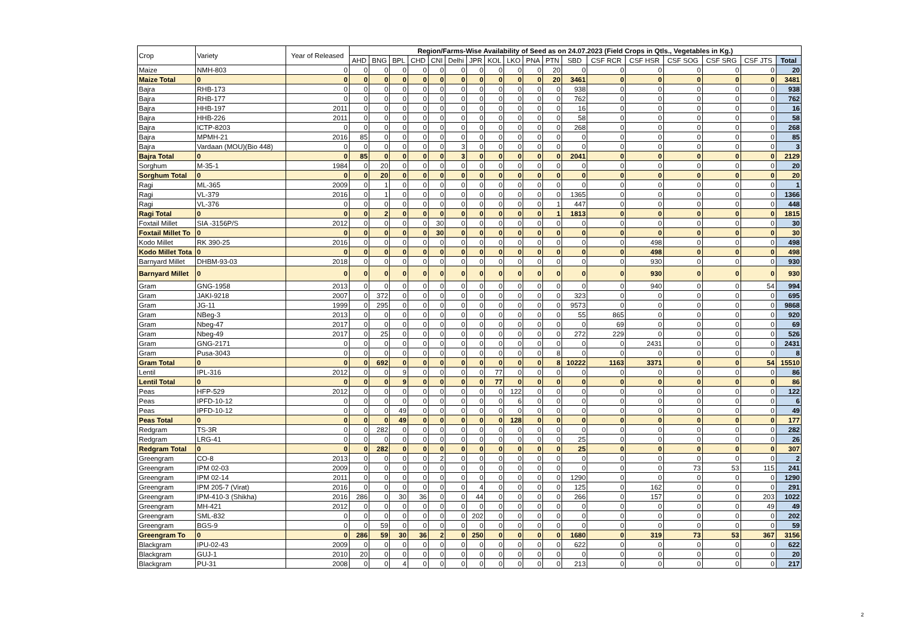| Crop | Variety | Year of Released | Region/Farms-Wise Availability of Seed as on 24.07.2023 (Field Crops in Qtls., Vegetables in Kg.) | | | | | | | | | | | | | | | | | |
| --- | --- | --- | --- | --- | --- | --- | --- | --- | --- | --- | --- | --- | --- | --- | --- | --- | --- | --- | --- | --- |
| | | | AHD | BNG | BPL | CHD | CNI | Delhi | JPR | KOL | LKO | PNA | PTN | SBD | CSF RCR | CSF HSR | CSF SOG | CSF SRG | CSF JTS | Total |
| Maize | NMH-803 | 0 | 0 | 0 | 0 | 0 | 0 | 0 | 0 | 0 | 0 | 0 | 20 | 0 | 0 | 0 | 0 | 0 | 0 | 20 |
| Maize Total | 0 | 0 | 0 | 0 | 0 | 0 | 0 | 0 | 0 | 0 | 0 | 0 | 20 | 3461 | 0 | 0 | 0 | 0 | 0 | 3481 |
| Bajra | RHB-173 | 0 | 0 | 0 | 0 | 0 | 0 | 0 | 0 | 0 | 0 | 0 | 0 | 938 | 0 | 0 | 0 | 0 | 0 | 938 |
| Bajra | RHB-177 | 0 | 0 | 0 | 0 | 0 | 0 | 0 | 0 | 0 | 0 | 0 | 0 | 762 | 0 | 0 | 0 | 0 | 0 | 762 |
| Bajra | HHB-197 | 2011 | 0 | 0 | 0 | 0 | 0 | 0 | 0 | 0 | 0 | 0 | 0 | 16 | 0 | 0 | 0 | 0 | 0 | 16 |
| Bajra | HHB-226 | 2011 | 0 | 0 | 0 | 0 | 0 | 0 | 0 | 0 | 0 | 0 | 0 | 58 | 0 | 0 | 0 | 0 | 0 | 58 |
| Bajra | ICTP-8203 | 0 | 0 | 0 | 0 | 0 | 0 | 0 | 0 | 0 | 0 | 0 | 0 | 268 | 0 | 0 | 0 | 0 | 0 | 268 |
| Bajra | MPMH-21 | 2016 | 85 | 0 | 0 | 0 | 0 | 0 | 0 | 0 | 0 | 0 | 0 | 0 | 0 | 0 | 0 | 0 | 0 | 85 |
| Bajra | Vardaan (MOU)(Bio 448) | 0 | 0 | 0 | 0 | 0 | 0 | 3 | 0 | 0 | 0 | 0 | 0 | 0 | 0 | 0 | 0 | 0 | 0 | 3 |
| Bajra Total | 0 | 0 | 85 | 0 | 0 | 0 | 0 | 3 | 0 | 0 | 0 | 0 | 0 | 2041 | 0 | 0 | 0 | 0 | 0 | 2129 |
| Sorghum | M-35-1 | 1984 | 0 | 20 | 0 | 0 | 0 | 0 | 0 | 0 | 0 | 0 | 0 | 0 | 0 | 0 | 0 | 0 | 0 | 20 |
| Sorghum Total | 0 | 0 | 0 | 20 | 0 | 0 | 0 | 0 | 0 | 0 | 0 | 0 | 0 | 0 | 0 | 0 | 0 | 0 | 0 | 20 |
| Ragi | ML-365 | 2009 | 0 | 1 | 0 | 0 | 0 | 0 | 0 | 0 | 0 | 0 | 0 | 0 | 0 | 0 | 0 | 0 | 0 | 1 |
| Ragi | VL-379 | 2016 | 0 | 1 | 0 | 0 | 0 | 0 | 0 | 0 | 0 | 0 | 0 | 1365 | 0 | 0 | 0 | 0 | 0 | 1366 |
| Ragi | VL-376 | 0 | 0 | 0 | 0 | 0 | 0 | 0 | 0 | 0 | 0 | 0 | 1 | 447 | 0 | 0 | 0 | 0 | 0 | 448 |
| Ragi Total | 0 | 0 | 0 | 2 | 0 | 0 | 0 | 0 | 0 | 0 | 0 | 0 | 1 | 1813 | 0 | 0 | 0 | 0 | 0 | 1815 |
| Foxtail Millet | SIA -3156P/S | 2012 | 0 | 0 | 0 | 0 | 30 | 0 | 0 | 0 | 0 | 0 | 0 | 0 | 0 | 0 | 0 | 0 | 0 | 30 |
| Foxtail Millet To | 0 | 0 | 0 | 0 | 0 | 0 | 30 | 0 | 0 | 0 | 0 | 0 | 0 | 0 | 0 | 0 | 0 | 0 | 0 | 30 |
| Kodo Millet | RK 390-25 | 2016 | 0 | 0 | 0 | 0 | 0 | 0 | 0 | 0 | 0 | 0 | 0 | 0 | 0 | 498 | 0 | 0 | 0 | 498 |
| Kodo Millet Tota | 0 | 0 | 0 | 0 | 0 | 0 | 0 | 0 | 0 | 0 | 0 | 0 | 0 | 0 | 0 | 498 | 0 | 0 | 0 | 498 |
| Barnyard Millet | DHBM-93-03 | 2018 | 0 | 0 | 0 | 0 | 0 | 0 | 0 | 0 | 0 | 0 | 0 | 0 | 0 | 930 | 0 | 0 | 0 | 930 |
| Barnyard Millet | 0 | 0 | 0 | 0 | 0 | 0 | 0 | 0 | 0 | 0 | 0 | 0 | 0 | 0 | 0 | 930 | 0 | 0 | 0 | 930 |
| Gram | GNG-1958 | 2013 | 0 | 0 | 0 | 0 | 0 | 0 | 0 | 0 | 0 | 0 | 0 | 0 | 0 | 940 | 0 | 0 | 54 | 994 |
| Gram | JAKI-9218 | 2007 | 0 | 372 | 0 | 0 | 0 | 0 | 0 | 0 | 0 | 0 | 0 | 323 | 0 | 0 | 0 | 0 | 0 | 695 |
| Gram | JG-11 | 1999 | 0 | 295 | 0 | 0 | 0 | 0 | 0 | 0 | 0 | 0 | 0 | 9573 | 0 | 0 | 0 | 0 | 0 | 9868 |
| Gram | NBeg-3 | 2013 | 0 | 0 | 0 | 0 | 0 | 0 | 0 | 0 | 0 | 0 | 0 | 55 | 865 | 0 | 0 | 0 | 0 | 920 |
| Gram | Nbeg-47 | 2017 | 0 | 0 | 0 | 0 | 0 | 0 | 0 | 0 | 0 | 0 | 0 | 0 | 69 | 0 | 0 | 0 | 0 | 69 |
| Gram | Nbeg-49 | 2017 | 0 | 25 | 0 | 0 | 0 | 0 | 0 | 0 | 0 | 0 | 0 | 272 | 229 | 0 | 0 | 0 | 0 | 526 |
| Gram | GNG-2171 | 0 | 0 | 0 | 0 | 0 | 0 | 0 | 0 | 0 | 0 | 0 | 0 | 0 | 0 | 2431 | 0 | 0 | 0 | 2431 |
| Gram | Pusa-3043 | 0 | 0 | 0 | 0 | 0 | 0 | 0 | 0 | 0 | 0 | 0 | 8 | 0 | 0 | 0 | 0 | 0 | 0 | 8 |
| Gram Total | 0 | 0 | 0 | 692 | 0 | 0 | 0 | 0 | 0 | 0 | 0 | 0 | 8 | 10222 | 1163 | 3371 | 0 | 0 | 54 | 15510 |
| Lentil | IPL-316 | 2012 | 0 | 0 | 9 | 0 | 0 | 0 | 0 | 77 | 0 | 0 | 0 | 0 | 0 | 0 | 0 | 0 | 0 | 86 |
| Lentil Total | 0 | 0 | 0 | 0 | 9 | 0 | 0 | 0 | 0 | 77 | 0 | 0 | 0 | 0 | 0 | 0 | 0 | 0 | 0 | 86 |
| Peas | HFP-529 | 2012 | 0 | 0 | 0 | 0 | 0 | 0 | 0 | 0 | 122 | 0 | 0 | 0 | 0 | 0 | 0 | 0 | 0 | 122 |
| Peas | IPFD-10-12 | 0 | 0 | 0 | 0 | 0 | 0 | 0 | 0 | 0 | 6 | 0 | 0 | 0 | 0 | 0 | 0 | 0 | 0 | 6 |
| Peas | IPFD-10-12 | 0 | 0 | 0 | 49 | 0 | 0 | 0 | 0 | 0 | 0 | 0 | 0 | 0 | 0 | 0 | 0 | 0 | 0 | 49 |
| Peas Total | 0 | 0 | 0 | 0 | 49 | 0 | 0 | 0 | 0 | 0 | 128 | 0 | 0 | 0 | 0 | 0 | 0 | 0 | 0 | 177 |
| Redgram | TS-3R | 0 | 0 | 282 | 0 | 0 | 0 | 0 | 0 | 0 | 0 | 0 | 0 | 0 | 0 | 0 | 0 | 0 | 0 | 282 |
| Redgram | LRG-41 | 0 | 0 | 0 | 0 | 0 | 0 | 0 | 0 | 0 | 0 | 0 | 0 | 25 | 0 | 0 | 0 | 0 | 0 | 26 |
| Redgram Total | 0 | 0 | 0 | 282 | 0 | 0 | 0 | 0 | 0 | 0 | 0 | 0 | 0 | 25 | 0 | 0 | 0 | 0 | 0 | 307 |
| Greengram | CO-8 | 2013 | 0 | 0 | 0 | 0 | 2 | 0 | 0 | 0 | 0 | 0 | 0 | 0 | 0 | 0 | 0 | 0 | 0 | 2 |
| Greengram | IPM 02-03 | 2009 | 0 | 0 | 0 | 0 | 0 | 0 | 0 | 0 | 0 | 0 | 0 | 0 | 0 | 0 | 73 | 53 | 115 | 241 |
| Greengram | IPM 02-14 | 2011 | 0 | 0 | 0 | 0 | 0 | 0 | 0 | 0 | 0 | 0 | 0 | 1290 | 0 | 0 | 0 | 0 | 0 | 1290 |
| Greengram | IPM 205-7 (Virat) | 2016 | 0 | 0 | 0 | 0 | 0 | 0 | 4 | 0 | 0 | 0 | 0 | 125 | 0 | 162 | 0 | 0 | 0 | 291 |
| Greengram | IPM-410-3 (Shikha) | 2016 | 286 | 0 | 30 | 36 | 0 | 0 | 44 | 0 | 0 | 0 | 0 | 266 | 0 | 157 | 0 | 0 | 203 | 1022 |
| Greengram | MH-421 | 2012 | 0 | 0 | 0 | 0 | 0 | 0 | 0 | 0 | 0 | 0 | 0 | 0 | 0 | 0 | 0 | 0 | 49 | 49 |
| Greengram | SML-832 | 0 | 0 | 0 | 0 | 0 | 0 | 0 | 202 | 0 | 0 | 0 | 0 | 0 | 0 | 0 | 0 | 0 | 0 | 202 |
| Greengram | BGS-9 | 0 | 0 | 59 | 0 | 0 | 0 | 0 | 0 | 0 | 0 | 0 | 0 | 0 | 0 | 0 | 0 | 0 | 0 | 59 |
| Greengram To | 0 | 0 | 286 | 59 | 30 | 36 | 2 | 0 | 250 | 0 | 0 | 0 | 0 | 1680 | 0 | 319 | 73 | 53 | 367 | 3156 |
| Blackgram | IPU-02-43 | 2009 | 0 | 0 | 0 | 0 | 0 | 0 | 0 | 0 | 0 | 0 | 0 | 622 | 0 | 0 | 0 | 0 | 0 | 622 |
| Blackgram | GUJ-1 | 2010 | 20 | 0 | 0 | 0 | 0 | 0 | 0 | 0 | 0 | 0 | 0 | 0 | 0 | 0 | 0 | 0 | 0 | 20 |
| Blackgram | PU-31 | 2008 | 0 | 0 | 4 | 0 | 0 | 0 | 0 | 0 | 0 | 0 | 0 | 213 | 0 | 0 | 0 | 0 | 0 | 217 |
2